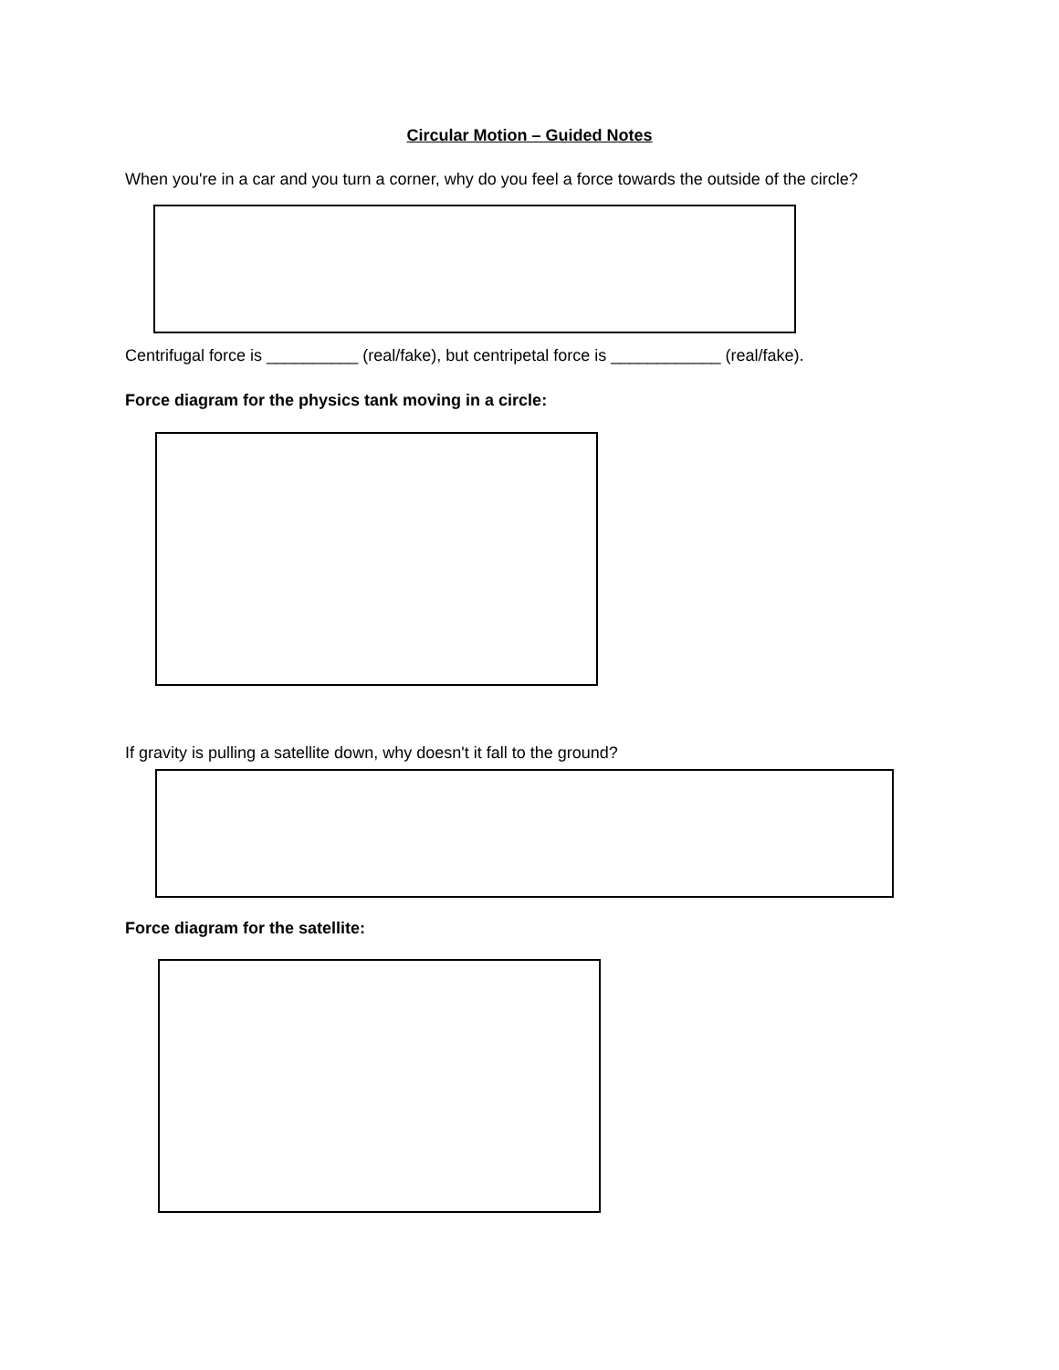Circular Motion – Guided Notes
When you're in a car and you turn a corner, why do you feel a force towards the outside of the circle?
Centrifugal force is __________ (real/fake), but centripetal force is ____________ (real/fake).
Force diagram for the physics tank moving in a circle:
If gravity is pulling a satellite down, why doesn't it fall to the ground?
Force diagram for the satellite: